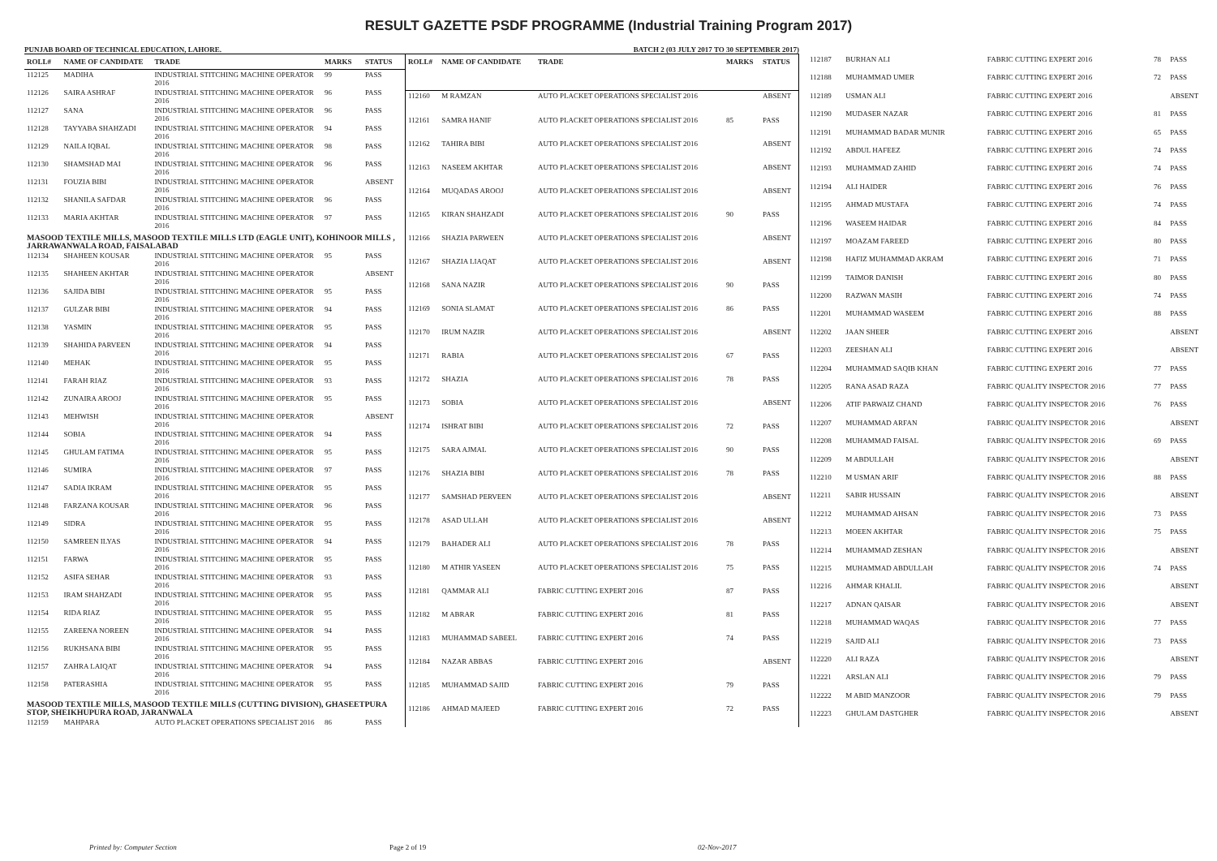RESULT GAZETTE PSDF PROGRAMME (Industrial Training Program 2017)
PUNJAB BOARD OF TECHNICAL EDUCATION, LAHORE. BATCH 2 (03 JULY 2017 TO 30 SEPTEMBER 2017)
| ROLL# | NAME OF CANDIDATE | TRADE | MARKS | STATUS |
| --- | --- | --- | --- | --- |
| 112125 | MADIHA | INDUSTRIAL STITCHING MACHINE OPERATOR 2016 | 99 | PASS |
| 112126 | SAIRA ASHRAF | INDUSTRIAL STITCHING MACHINE OPERATOR 2016 | 96 | PASS |
| 112127 | SANA | INDUSTRIAL STITCHING MACHINE OPERATOR 2016 | 96 | PASS |
| 112128 | TAYYABA SHAHZADI | INDUSTRIAL STITCHING MACHINE OPERATOR 2016 | 94 | PASS |
| 112129 | NAILA IQBAL | INDUSTRIAL STITCHING MACHINE OPERATOR 2016 | 98 | PASS |
| 112130 | SHAMSHAD MAI | INDUSTRIAL STITCHING MACHINE OPERATOR 2016 | 96 | PASS |
| 112131 | FOUZIA BIBI | INDUSTRIAL STITCHING MACHINE OPERATOR 2016 | | ABSENT |
| 112132 | SHANILA SAFDAR | INDUSTRIAL STITCHING MACHINE OPERATOR 2016 | 96 | PASS |
| 112133 | MARIA AKHTAR | INDUSTRIAL STITCHING MACHINE OPERATOR 2016 | 97 | PASS |
| MASOOD TEXTILE MILLS, MASOOD TEXTILE MILLS LTD (EAGLE UNIT), KOHINOOR MILLS , JARRAWANWALA ROAD, FAISALABAD | | | | |
| 112134 | SHAHEEN KOUSAR | INDUSTRIAL STITCHING MACHINE OPERATOR 2016 | 95 | PASS |
| 112135 | SHAHEEN AKHTAR | INDUSTRIAL STITCHING MACHINE OPERATOR 2016 | | ABSENT |
| 112136 | SAJIDA BIBI | INDUSTRIAL STITCHING MACHINE OPERATOR 2016 | 95 | PASS |
| 112137 | GULZAR BIBI | INDUSTRIAL STITCHING MACHINE OPERATOR 2016 | 94 | PASS |
| 112138 | YASMIN | INDUSTRIAL STITCHING MACHINE OPERATOR 2016 | 95 | PASS |
| 112139 | SHAHIDA PARVEEN | INDUSTRIAL STITCHING MACHINE OPERATOR 2016 | 94 | PASS |
| 112140 | MEHAK | INDUSTRIAL STITCHING MACHINE OPERATOR 2016 | 95 | PASS |
| 112141 | FARAH RIAZ | INDUSTRIAL STITCHING MACHINE OPERATOR 2016 | 93 | PASS |
| 112142 | ZUNAIRA AROOJ | INDUSTRIAL STITCHING MACHINE OPERATOR 2016 | 95 | PASS |
| 112143 | MEHWISH | INDUSTRIAL STITCHING MACHINE OPERATOR 2016 | | ABSENT |
| 112144 | SOBIA | INDUSTRIAL STITCHING MACHINE OPERATOR 2016 | 94 | PASS |
| 112145 | GHULAM FATIMA | INDUSTRIAL STITCHING MACHINE OPERATOR 2016 | 95 | PASS |
| 112146 | SUMIRA | INDUSTRIAL STITCHING MACHINE OPERATOR 2016 | 97 | PASS |
| 112147 | SADIA IKRAM | INDUSTRIAL STITCHING MACHINE OPERATOR 2016 | 95 | PASS |
| 112148 | FARZANA KOUSAR | INDUSTRIAL STITCHING MACHINE OPERATOR 2016 | 96 | PASS |
| 112149 | SIDRA | INDUSTRIAL STITCHING MACHINE OPERATOR 2016 | 95 | PASS |
| 112150 | SAMREEN ILYAS | INDUSTRIAL STITCHING MACHINE OPERATOR 2016 | 94 | PASS |
| 112151 | FARWA | INDUSTRIAL STITCHING MACHINE OPERATOR 2016 | 95 | PASS |
| 112152 | ASIFA SEHAR | INDUSTRIAL STITCHING MACHINE OPERATOR 2016 | 93 | PASS |
| 112153 | IRAM SHAHZADI | INDUSTRIAL STITCHING MACHINE OPERATOR 2016 | 95 | PASS |
| 112154 | RIDA RIAZ | INDUSTRIAL STITCHING MACHINE OPERATOR 2016 | 95 | PASS |
| 112155 | ZAREENA NOREEN | INDUSTRIAL STITCHING MACHINE OPERATOR 2016 | 94 | PASS |
| 112156 | RUKHSANA BIBI | INDUSTRIAL STITCHING MACHINE OPERATOR 2016 | 95 | PASS |
| 112157 | ZAHRA LAIQAT | INDUSTRIAL STITCHING MACHINE OPERATOR 2016 | 94 | PASS |
| 112158 | PATERASHIA | INDUSTRIAL STITCHING MACHINE OPERATOR 2016 | 95 | PASS |
| MASOOD TEXTILE MILLS, MASOOD TEXTILE MILLS (CUTTING DIVISION), GHASEETPURA STOP, SHEIKHUPURA ROAD, JARANWALA | | | | |
| 112159 | MAHPARA | AUTO PLACKET OPERATIONS SPECIALIST 2016 | 86 | PASS |
| ROLL# | NAME OF CANDIDATE | TRADE | MARKS | STATUS |
| --- | --- | --- | --- | --- |
| 112160 | M RAMZAN | AUTO PLACKET OPERATIONS SPECIALIST 2016 | | ABSENT |
| 112161 | SAMRA HANIF | AUTO PLACKET OPERATIONS SPECIALIST 2016 | 85 | PASS |
| 112162 | TAHIRA BIBI | AUTO PLACKET OPERATIONS SPECIALIST 2016 | | ABSENT |
| 112163 | NASEEM AKHTAR | AUTO PLACKET OPERATIONS SPECIALIST 2016 | | ABSENT |
| 112164 | MUQADAS AROOJ | AUTO PLACKET OPERATIONS SPECIALIST 2016 | | ABSENT |
| 112165 | KIRAN SHAHZADI | AUTO PLACKET OPERATIONS SPECIALIST 2016 | 90 | PASS |
| 112166 | SHAZIA PARWEEN | AUTO PLACKET OPERATIONS SPECIALIST 2016 | | ABSENT |
| 112167 | SHAZIA LIAQAT | AUTO PLACKET OPERATIONS SPECIALIST 2016 | | ABSENT |
| 112168 | SANA NAZIR | AUTO PLACKET OPERATIONS SPECIALIST 2016 | 90 | PASS |
| 112169 | SONIA SLAMAT | AUTO PLACKET OPERATIONS SPECIALIST 2016 | 86 | PASS |
| 112170 | IRUM NAZIR | AUTO PLACKET OPERATIONS SPECIALIST 2016 | | ABSENT |
| 112171 | RABIA | AUTO PLACKET OPERATIONS SPECIALIST 2016 | 67 | PASS |
| 112172 | SHAZIA | AUTO PLACKET OPERATIONS SPECIALIST 2016 | 78 | PASS |
| 112173 | SOBIA | AUTO PLACKET OPERATIONS SPECIALIST 2016 | | ABSENT |
| 112174 | ISHRAT BIBI | AUTO PLACKET OPERATIONS SPECIALIST 2016 | 72 | PASS |
| 112175 | SARA AJMAL | AUTO PLACKET OPERATIONS SPECIALIST 2016 | 90 | PASS |
| 112176 | SHAZIA BIBI | AUTO PLACKET OPERATIONS SPECIALIST 2016 | 78 | PASS |
| 112177 | SAMSHAD PERVEEN | AUTO PLACKET OPERATIONS SPECIALIST 2016 | | ABSENT |
| 112178 | ASAD ULLAH | AUTO PLACKET OPERATIONS SPECIALIST 2016 | | ABSENT |
| 112179 | BAHADER ALI | AUTO PLACKET OPERATIONS SPECIALIST 2016 | 78 | PASS |
| 112180 | M ATHIR YASEEN | AUTO PLACKET OPERATIONS SPECIALIST 2016 | 75 | PASS |
| 112181 | QAMMAR ALI | FABRIC CUTTING EXPERT 2016 | 87 | PASS |
| 112182 | M ABRAR | FABRIC CUTTING EXPERT 2016 | 81 | PASS |
| 112183 | MUHAMMAD SABEEL | FABRIC CUTTING EXPERT 2016 | 74 | PASS |
| 112184 | NAZAR ABBAS | FABRIC CUTTING EXPERT 2016 | | ABSENT |
| 112185 | MUHAMMAD SAJID | FABRIC CUTTING EXPERT 2016 | 79 | PASS |
| 112186 | AHMAD MAJEED | FABRIC CUTTING EXPERT 2016 | 72 | PASS |
| 112187 | BURHAN ALI | FABRIC CUTTING EXPERT 2016 | 78 | PASS |
| 112188 | MUHAMMAD UMER | FABRIC CUTTING EXPERT 2016 | 72 | PASS |
| 112189 | USMAN ALI | FABRIC CUTTING EXPERT 2016 | | ABSENT |
| 112190 | MUDASER NAZAR | FABRIC CUTTING EXPERT 2016 | 81 | PASS |
| 112191 | MUHAMMAD BADAR MUNIR | FABRIC CUTTING EXPERT 2016 | 65 | PASS |
| 112192 | ABDUL HAFEEZ | FABRIC CUTTING EXPERT 2016 | 74 | PASS |
| 112193 | MUHAMMAD ZAHID | FABRIC CUTTING EXPERT 2016 | 74 | PASS |
| 112194 | ALI HAIDER | FABRIC CUTTING EXPERT 2016 | 76 | PASS |
| 112195 | AHMAD MUSTAFA | FABRIC CUTTING EXPERT 2016 | 74 | PASS |
| 112196 | WASEEM HAIDAR | FABRIC CUTTING EXPERT 2016 | 84 | PASS |
| 112197 | MOAZAM FAREED | FABRIC CUTTING EXPERT 2016 | 80 | PASS |
| 112198 | HAFIZ MUHAMMAD AKRAM | FABRIC CUTTING EXPERT 2016 | 71 | PASS |
| 112199 | TAIMOR DANISH | FABRIC CUTTING EXPERT 2016 | 80 | PASS |
| 112200 | RAZWAN MASIH | FABRIC CUTTING EXPERT 2016 | 74 | PASS |
| 112201 | MUHAMMAD WASEEM | FABRIC CUTTING EXPERT 2016 | 88 | PASS |
| 112202 | JAAN SHEER | FABRIC CUTTING EXPERT 2016 | | ABSENT |
| 112203 | ZEESHAN ALI | FABRIC CUTTING EXPERT 2016 | | ABSENT |
| 112204 | MUHAMMAD SAQIB KHAN | FABRIC CUTTING EXPERT 2016 | 77 | PASS |
| 112205 | RANA ASAD RAZA | FABRIC QUALITY INSPECTOR 2016 | 77 | PASS |
| 112206 | ATIF PARWAIZ CHAND | FABRIC QUALITY INSPECTOR 2016 | 76 | PASS |
| 112207 | MUHAMMAD ARFAN | FABRIC QUALITY INSPECTOR 2016 | | ABSENT |
| 112208 | MUHAMMAD FAISAL | FABRIC QUALITY INSPECTOR 2016 | 69 | PASS |
| 112209 | M ABDULLAH | FABRIC QUALITY INSPECTOR 2016 | | ABSENT |
| 112210 | M USMAN ARIF | FABRIC QUALITY INSPECTOR 2016 | 88 | PASS |
| 112211 | SABIR HUSSAIN | FABRIC QUALITY INSPECTOR 2016 | | ABSENT |
| 112212 | MUHAMMAD AHSAN | FABRIC QUALITY INSPECTOR 2016 | 73 | PASS |
| 112213 | MOEEN AKHTAR | FABRIC QUALITY INSPECTOR 2016 | 75 | PASS |
| 112214 | MUHAMMAD ZESHAN | FABRIC QUALITY INSPECTOR 2016 | | ABSENT |
| 112215 | MUHAMMAD ABDULLAH | FABRIC QUALITY INSPECTOR 2016 | 74 | PASS |
| 112216 | AHMAR KHALIL | FABRIC QUALITY INSPECTOR 2016 | | ABSENT |
| 112217 | ADNAN QAISAR | FABRIC QUALITY INSPECTOR 2016 | | ABSENT |
| 112218 | MUHAMMAD WAQAS | FABRIC QUALITY INSPECTOR 2016 | 77 | PASS |
| 112219 | SAJID ALI | FABRIC QUALITY INSPECTOR 2016 | 73 | PASS |
| 112220 | ALI RAZA | FABRIC QUALITY INSPECTOR 2016 | | ABSENT |
| 112221 | ARSLAN ALI | FABRIC QUALITY INSPECTOR 2016 | 79 | PASS |
| 112222 | M ABID MANZOOR | FABRIC QUALITY INSPECTOR 2016 | 79 | PASS |
| 112223 | GHULAM DASTGHER | FABRIC QUALITY INSPECTOR 2016 | | ABSENT |
Printed by: Computer Section Page 2 of 19 02-Nov-2017